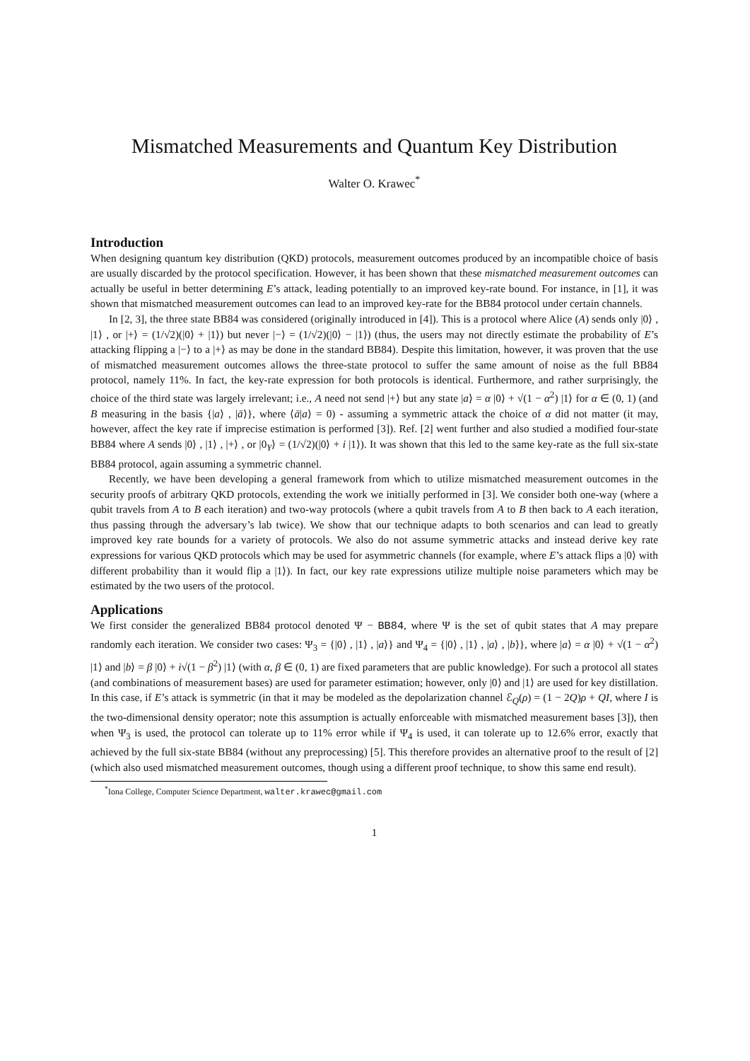Mismatched Measurements and Quantum Key Distribution
Walter O. Krawec<sup>*</sup>
Introduction
When designing quantum key distribution (QKD) protocols, measurement outcomes produced by an incompatible choice of basis are usually discarded by the protocol specification. However, it has been shown that these mismatched measurement outcomes can actually be useful in better determining E’s attack, leading potentially to an improved key-rate bound. For instance, in [1], it was shown that mismatched measurement outcomes can lead to an improved key-rate for the BB84 protocol under certain channels.
In [2, 3], the three state BB84 was considered (originally introduced in [4]). This is a protocol where Alice (A) sends only |0⟩ , |1⟩ , or |+⟩ = (1/√2)(|0⟩ + |1⟩) but never |−⟩ = (1/√2)(|0⟩ − |1⟩) (thus, the users may not directly estimate the probability of E’s attacking flipping a |−⟩ to a |+⟩ as may be done in the standard BB84). Despite this limitation, however, it was proven that the use of mismatched measurement outcomes allows the three-state protocol to suffer the same amount of noise as the full BB84 protocol, namely 11%. In fact, the key-rate expression for both protocols is identical. Furthermore, and rather surprisingly, the choice of the third state was largely irrelevant; i.e., A need not send |+⟩ but any state |a⟩ = α |0⟩ + √(1 − α<sup>2</sup>) |1⟩ for α ∈ (0, 1) (and B measuring in the basis {|a⟩ , |ā⟩}, where ⟨ā|a⟩ = 0) - assuming a symmetric attack the choice of α did not matter (it may, however, affect the key rate if imprecise estimation is performed [3]). Ref. [2] went further and also studied a modified four-state BB84 where A sends |0⟩ , |1⟩ , |+⟩ , or |0<sub>Y</sub>⟩ = (1/√2)(|0⟩ + i |1⟩). It was shown that this led to the same key-rate as the full six-state BB84 protocol, again assuming a symmetric channel.
Recently, we have been developing a general framework from which to utilize mismatched measurement outcomes in the security proofs of arbitrary QKD protocols, extending the work we initially performed in [3]. We consider both one-way (where a qubit travels from A to B each iteration) and two-way protocols (where a qubit travels from A to B then back to A each iteration, thus passing through the adversary’s lab twice). We show that our technique adapts to both scenarios and can lead to greatly improved key rate bounds for a variety of protocols. We also do not assume symmetric attacks and instead derive key rate expressions for various QKD protocols which may be used for asymmetric channels (for example, where E’s attack flips a |0⟩ with different probability than it would flip a |1⟩). In fact, our key rate expressions utilize multiple noise parameters which may be estimated by the two users of the protocol.
Applications
We first consider the generalized BB84 protocol denoted Ψ − BB84, where Ψ is the set of qubit states that A may prepare randomly each iteration. We consider two cases: Ψ<sub>3</sub> = {|0⟩ , |1⟩ , |a⟩} and Ψ<sub>4</sub> = {|0⟩ , |1⟩ , |a⟩ , |b⟩}, where |a⟩ = α |0⟩ + √(1 − α<sup>2</sup>) |1⟩ and |b⟩ = β |0⟩ + i√(1 − β<sup>2</sup>) |1⟩ (with α, β ∈ (0, 1) are fixed parameters that are public knowledge). For such a protocol all states (and combinations of measurement bases) are used for parameter estimation; however, only |0⟩ and |1⟩ are used for key distillation. In this case, if E’s attack is symmetric (in that it may be modeled as the depolarization channel ℰ<sub>Q</sub>(ρ) = (1 − 2Q)ρ + QI, where I is the two-dimensional density operator; note this assumption is actually enforceable with mismatched measurement bases [3]), then when Ψ<sub>3</sub> is used, the protocol can tolerate up to 11% error while if Ψ<sub>4</sub> is used, it can tolerate up to 12.6% error, exactly that achieved by the full six-state BB84 (without any preprocessing) [5]. This therefore provides an alternative proof to the result of [2] (which also used mismatched measurement outcomes, though using a different proof technique, to show this same end result).
<sup>*</sup> Iona College, Computer Science Department, walter.krawec@gmail.com
1